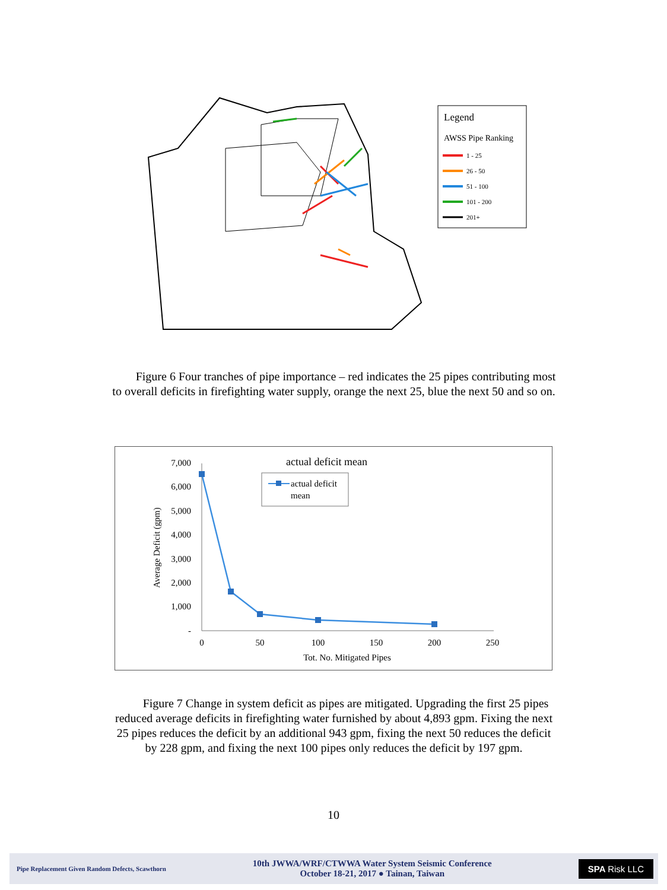Legend
AWSS Pipe Ranking
1 - 25
26 - 50
51 - 100
101 - 200
201+
Figure 6 Four tranches of pipe importance – red indicates the 25 pipes contributing most to overall deficits in firefighting water supply, orange the next 25, blue the next 50 and so on.
actual deficit mean
7,000
6,000
5,000
4,000
3,000
2,000
1,000
-
0
50
100
150
200
250
Tot. No. Mitigated Pipes
Average Deficit (gpm)
actual deficit
mean
Figure 7 Change in system deficit as pipes are mitigated. Upgrading the first 25 pipes reduced average deficits in firefighting water furnished by about 4,893 gpm. Fixing the next 25 pipes reduces the deficit by an additional 943 gpm, fixing the next 50 reduces the deficit by 228 gpm, and fixing the next 100 pipes only reduces the deficit by 197 gpm.
10
Pipe Replacement Given Random Defects, Scawthorn
10th JWWA/WRF/CTWWA Water System Seismic Conference
October 18-21, 2017 ● Tainan, Taiwan
SPA Risk LLC